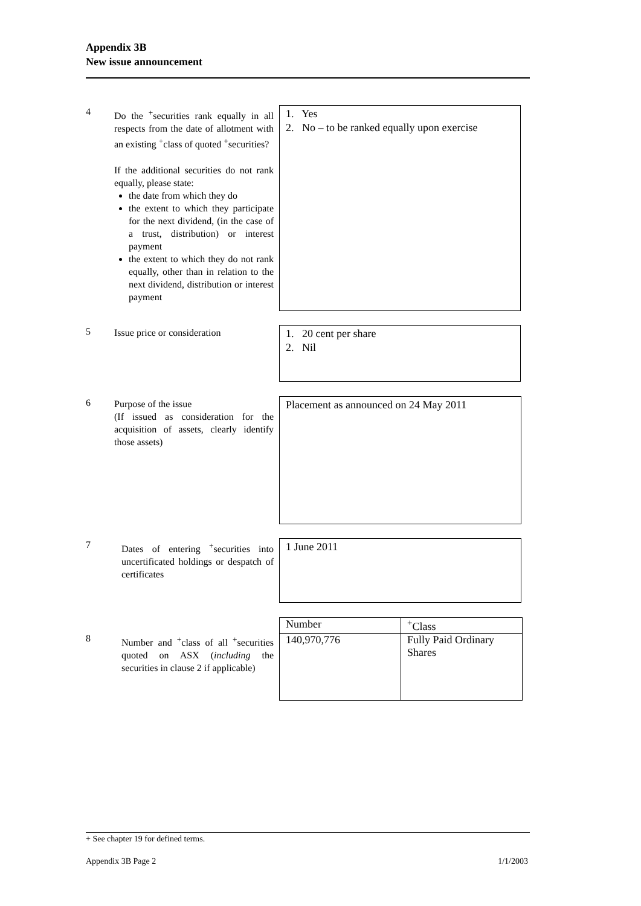Appendix 3B
New issue announcement
4
Do the <sup>+</sup>securities rank equally in all respects from the date of allotment with an existing <sup>+</sup>class of quoted <sup>+</sup>securities?
If the additional securities do not rank equally, please state:
the date from which they do
the extent to which they participate for the next dividend, (in the case of a trust, distribution) or interest payment
the extent to which they do not rank equally, other than in relation to the next dividend, distribution or interest payment
1. Yes
2. No – to be ranked equally upon exercise
5
Issue price or consideration
1. 20 cent per share
2. Nil
6
Purpose of the issue
(If issued as consideration for the acquisition of assets, clearly identify those assets)
Placement as announced on 24 May 2011
7
Dates of entering <sup>+</sup>securities into uncertificated holdings or despatch of certificates
1 June 2011
8
Number and <sup>+</sup>class of all <sup>+</sup>securities quoted on ASX (including the securities in clause 2 if applicable)
| Number | <sup>+</sup>Class |
| 140,970,776 | Fully Paid Ordinary Shares |
+ See chapter 19 for defined terms.
Appendix 3B Page 2 1/1/2003